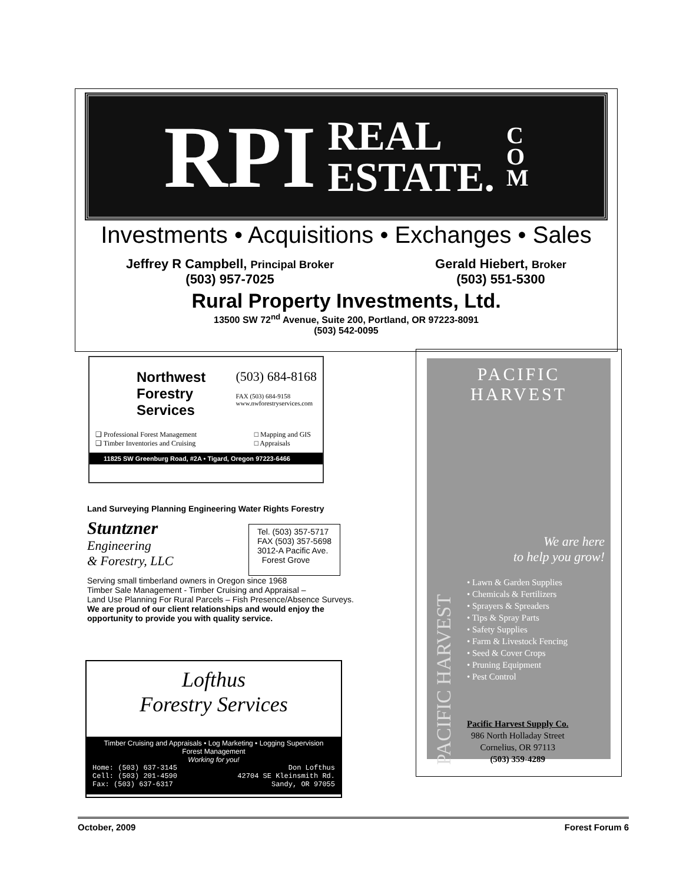RPI
REAL
ESTATE.
C
O
M
Investments • Acquisitions • Exchanges • Sales
Jeffrey R Campbell, Principal Broker
(503) 957-7025
Gerald Hiebert, Broker
(503) 551-5300
Rural Property Investments, Ltd.
13500 SW 72<sup>nd</sup> Avenue, Suite 200, Portland, OR 97223-8091
(503) 542-0095
Northwest
Forestry
Services
(503) 684-8168
FAX (503) 684-9158
www.nwforestryservices.com
❑ Professional Forest Management
❑ Timber Inventories and Cruising
□ Mapping and GIS
□ Appraisals
11825 SW Greenburg Road, #2A • Tigard, Oregon 97223-6466
Land Surveying Planning Engineering Water Rights Forestry
Stuntzner
Engineering
& Forestry, LLC
Tel. (503) 357-5717
FAX (503) 357-5698
3012-A Pacific Ave.
Forest Grove
Serving small timberland owners in Oregon since 1968
Timber Sale Management - Timber Cruising and Appraisal –
Land Use Planning For Rural Parcels – Fish Presence/Absence Surveys. We are proud of our client relationships and would enjoy the opportunity to provide you with quality service.
Lofthus
Forestry Services
Timber Cruising and Appraisals • Log Marketing • Logging Supervision
Forest Management
Working for you!
Home: (503) 637-3145
Cell: (503) 201-4590
Fax: (503) 637-6317
Don Lofthus
42704 SE Kleinsmith Rd.
Sandy, OR 97055
PACIFIC HARVEST
We are here
to help you grow!
PACIFIC HARVEST
• Lawn & Garden Supplies
• Chemicals & Fertilizers
• Sprayers & Spreaders
• Tips & Spray Parts
• Safety Supplies
• Farm & Livestock Fencing
• Seed & Cover Crops
• Pruning Equipment
• Pest Control
Pacific Harvest Supply Co.
986 North Holladay Street
Cornelius, OR 97113
(503) 359-4289
October, 2009 Forest Forum 6